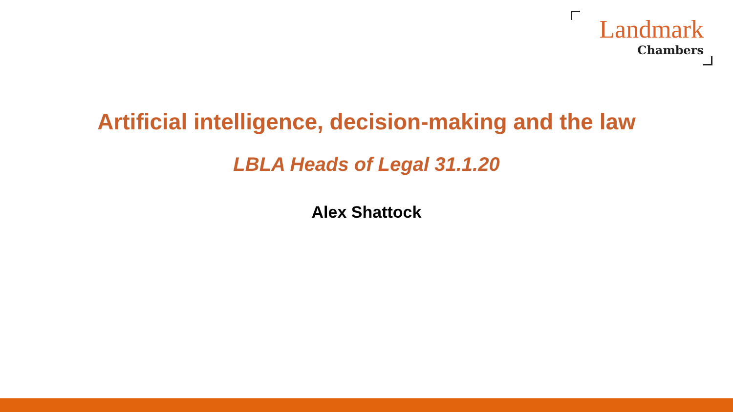Landmark
Chambers
Artificial intelligence, decision-making and the law
LBLA Heads of Legal 31.1.20
Alex Shattock